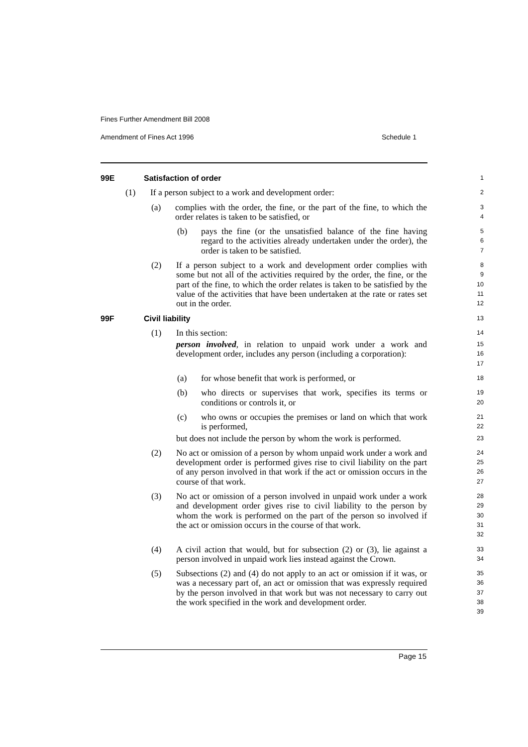Fines Further Amendment Bill 2008
Amendment of Fines Act 1996 Schedule 1
99E Satisfaction of order
1
(1) If a person subject to a work and development order:
2
(a) complies with the order, the fine, or the part of the fine, to which the order relates is taken to be satisfied, or
3
4
(b) pays the fine (or the unsatisfied balance of the fine having regard to the activities already undertaken under the order), the order is taken to be satisfied.
5
6
7
(2) If a person subject to a work and development order complies with some but not all of the activities required by the order, the fine, or the part of the fine, to which the order relates is taken to be satisfied by the value of the activities that have been undertaken at the rate or rates set out in the order.
8
9
10
11
12
99F Civil liability
13
(1) In this section:
14
person involved, in relation to unpaid work under a work and development order, includes any person (including a corporation):
15
16
17
(a) for whose benefit that work is performed, or
18
(b) who directs or supervises that work, specifies its terms or conditions or controls it, or
19
20
(c) who owns or occupies the premises or land on which that work is performed,
21
22
but does not include the person by whom the work is performed.
23
(2) No act or omission of a person by whom unpaid work under a work and development order is performed gives rise to civil liability on the part of any person involved in that work if the act or omission occurs in the course of that work.
24
25
26
27
(3) No act or omission of a person involved in unpaid work under a work and development order gives rise to civil liability to the person by whom the work is performed on the part of the person so involved if the act or omission occurs in the course of that work.
28
29
30
31
32
(4) A civil action that would, but for subsection (2) or (3), lie against a person involved in unpaid work lies instead against the Crown.
33
34
(5) Subsections (2) and (4) do not apply to an act or omission if it was, or was a necessary part of, an act or omission that was expressly required by the person involved in that work but was not necessary to carry out the work specified in the work and development order.
35
36
37
38
39
Page 15